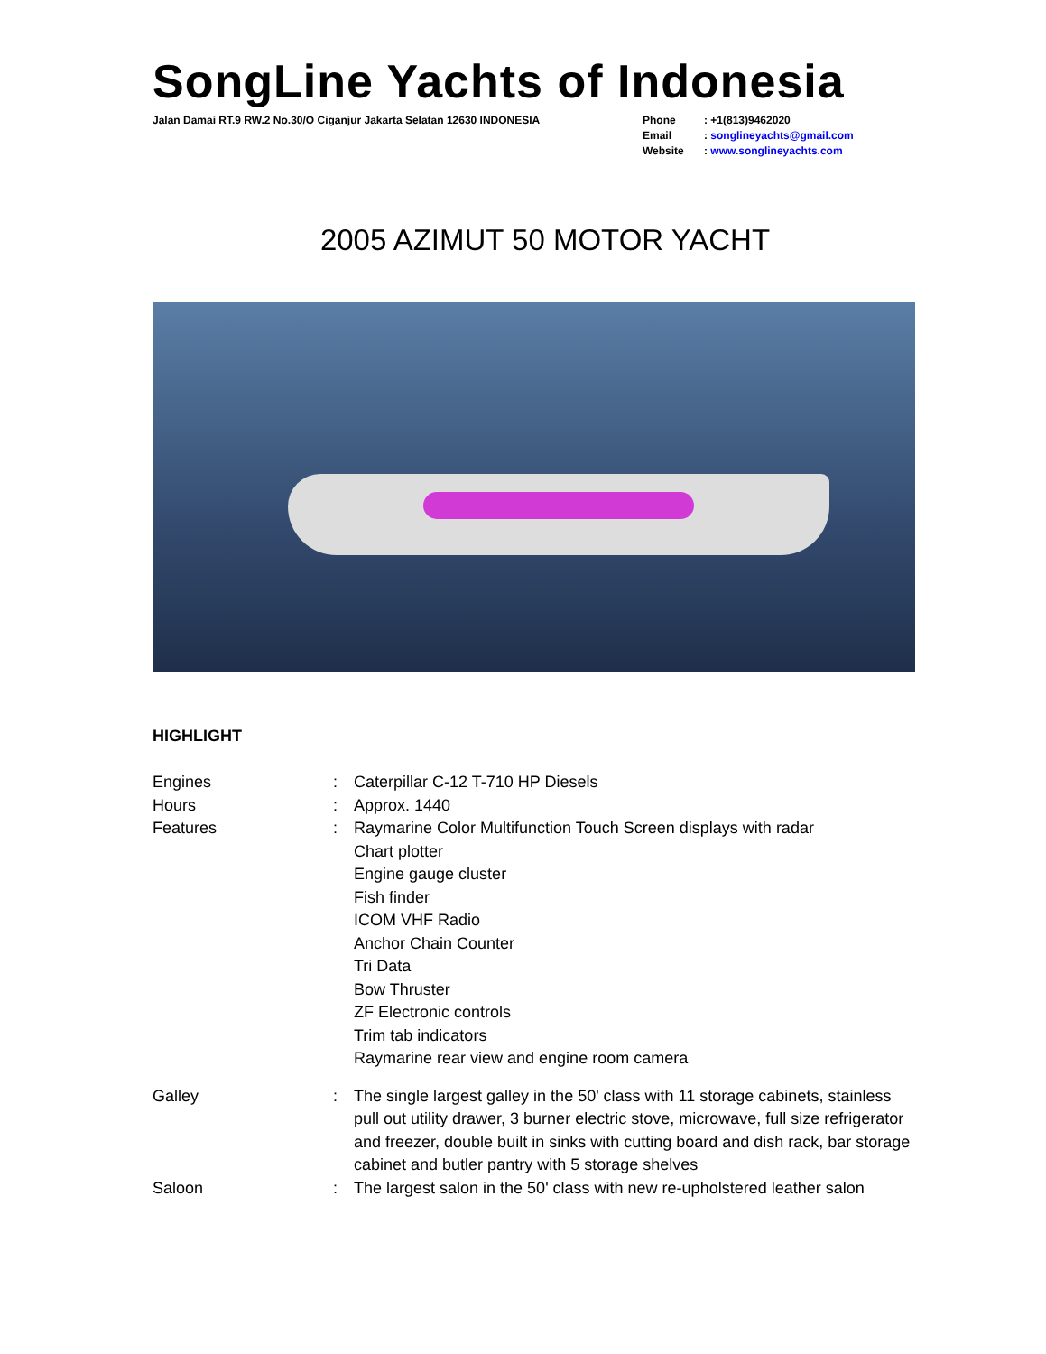SongLine Yachts of Indonesia
Jalan Damai RT.9 RW.2 No.30/O Ciganjur Jakarta Selatan 12630 INDONESIA
| Phone | : +1(813)9462020 |
| Email | : songlineyachts@gmail.com |
| Website | : www.songlineyachts.com |
2005 AZIMUT 50 MOTOR YACHT
HIGHLIGHT
Engines : Caterpillar C-12 T-710 HP Diesels
Hours : Approx. 1440
Features : Raymarine Color Multifunction Touch Screen displays with radar
Chart plotter
Engine gauge cluster
Fish finder
ICOM VHF Radio
Anchor Chain Counter
Tri Data
Bow Thruster
ZF Electronic controls
Trim tab indicators
Raymarine rear view and engine room camera
Galley : The single largest galley in the 50' class with 11 storage cabinets, stainless pull out utility drawer, 3 burner electric stove, microwave, full size refrigerator and freezer, double built in sinks with cutting board and dish rack, bar storage cabinet and butler pantry with 5 storage shelves
Saloon : The largest salon in the 50' class with new re-upholstered leather salon